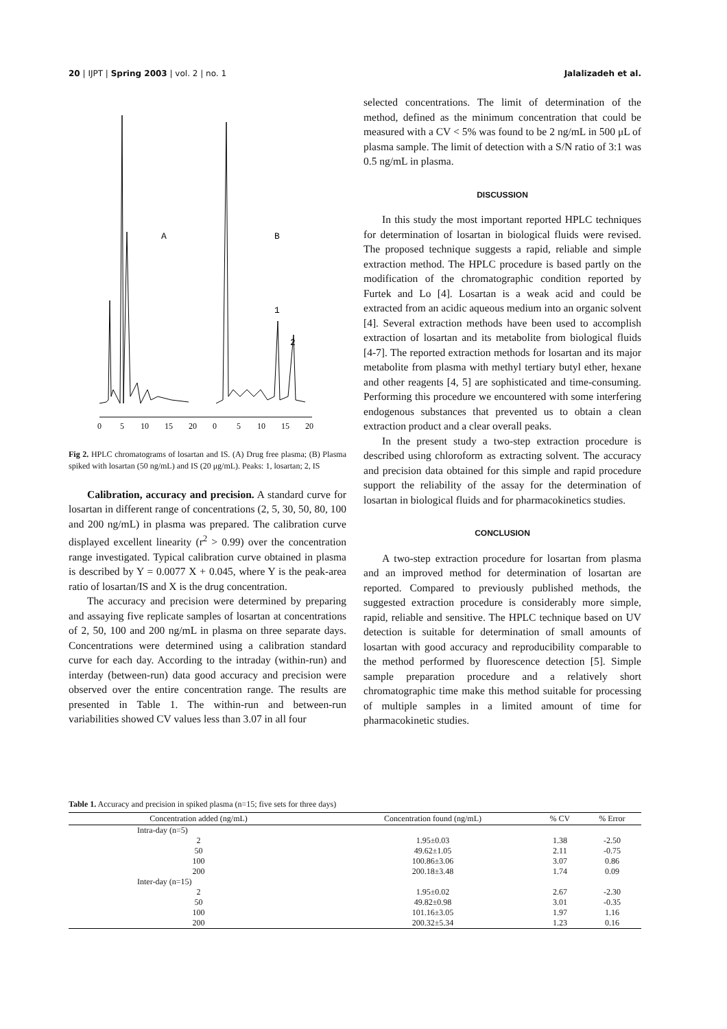20 | IJPT | Spring 2003 | vol. 2 | no. 1 Jalalizadeh et al.
A
B
1
2
0
5
10
15
20
0
5
10
15
20
Fig 2. HPLC chromatograms of losartan and IS. (A) Drug free plasma; (B) Plasma spiked with losartan (50 ng/mL) and IS (20 μg/mL). Peaks: 1, losartan; 2, IS
Calibration, accuracy and precision. A standard curve for losartan in different range of concentrations (2, 5, 30, 50, 80, 100 and 200 ng/mL) in plasma was prepared. The calibration curve displayed excellent linearity (r<sup>2</sup> > 0.99) over the concentration range investigated. Typical calibration curve obtained in plasma is described by Y = 0.0077 X + 0.045, where Y is the peak-area ratio of losartan/IS and X is the drug concentration.
The accuracy and precision were determined by preparing and assaying five replicate samples of losartan at concentrations of 2, 50, 100 and 200 ng/mL in plasma on three separate days. Concentrations were determined using a calibration standard curve for each day. According to the intraday (within-run) and interday (between-run) data good accuracy and precision were observed over the entire concentration range. The results are presented in Table 1. The within-run and between-run variabilities showed CV values less than 3.07 in all four
selected concentrations. The limit of determination of the method, defined as the minimum concentration that could be measured with a CV < 5% was found to be 2 ng/mL in 500 μL of plasma sample. The limit of detection with a S/N ratio of 3:1 was 0.5 ng/mL in plasma.
DISCUSSION
In this study the most important reported HPLC techniques for determination of losartan in biological fluids were revised. The proposed technique suggests a rapid, reliable and simple extraction method. The HPLC procedure is based partly on the modification of the chromatographic condition reported by Furtek and Lo [4]. Losartan is a weak acid and could be extracted from an acidic aqueous medium into an organic solvent [4]. Several extraction methods have been used to accomplish extraction of losartan and its metabolite from biological fluids [4-7]. The reported extraction methods for losartan and its major metabolite from plasma with methyl tertiary butyl ether, hexane and other reagents [4, 5] are sophisticated and time-consuming. Performing this procedure we encountered with some interfering endogenous substances that prevented us to obtain a clean extraction product and a clear overall peaks.
In the present study a two-step extraction procedure is described using chloroform as extracting solvent. The accuracy and precision data obtained for this simple and rapid procedure support the reliability of the assay for the determination of losartan in biological fluids and for pharmacokinetics studies.
CONCLUSION
A two-step extraction procedure for losartan from plasma and an improved method for determination of losartan are reported. Compared to previously published methods, the suggested extraction procedure is considerably more simple, rapid, reliable and sensitive. The HPLC technique based on UV detection is suitable for determination of small amounts of losartan with good accuracy and reproducibility comparable to the method performed by fluorescence detection [5]. Simple sample preparation procedure and a relatively short chromatographic time make this method suitable for processing of multiple samples in a limited amount of time for pharmacokinetic studies.
Table 1. Accuracy and precision in spiked plasma (n=15; five sets for three days)
| Concentration added (ng/mL) | Concentration found (ng/mL) | % CV | % Error |
| --- | --- | --- | --- |
| Intra-day (n=5) | | | |
| 2 | 1.95±0.03 | 1.38 | -2.50 |
| 50 | 49.62±1.05 | 2.11 | -0.75 |
| 100 | 100.86±3.06 | 3.07 | 0.86 |
| 200 | 200.18±3.48 | 1.74 | 0.09 |
| Inter-day (n=15) | | | |
| 2 | 1.95±0.02 | 2.67 | -2.30 |
| 50 | 49.82±0.98 | 3.01 | -0.35 |
| 100 | 101.16±3.05 | 1.97 | 1.16 |
| 200 | 200.32±5.34 | 1.23 | 0.16 |